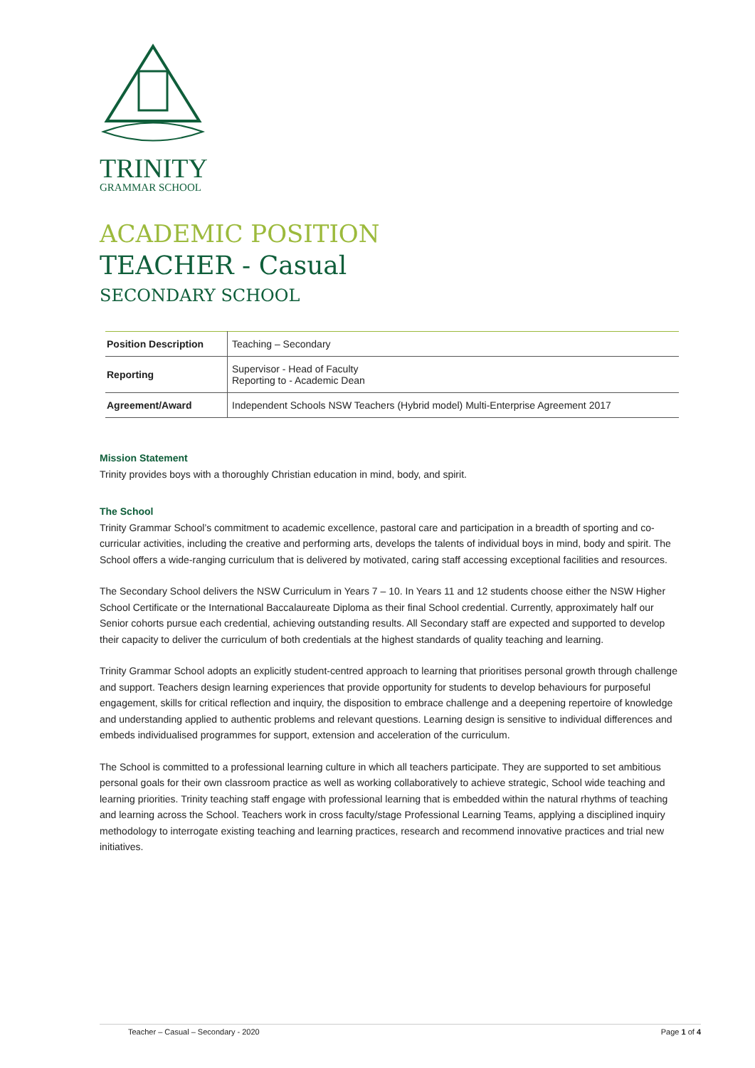TRINITY
GRAMMAR SCHOOL
ACADEMIC POSITION
TEACHER - Casual
SECONDARY SCHOOL
| Position Description | Teaching – Secondary |
| Reporting | Supervisor - Head of Faculty Reporting to - Academic Dean |
| Agreement/Award | Independent Schools NSW Teachers (Hybrid model) Multi-Enterprise Agreement 2017 |
Mission Statement
Trinity provides boys with a thoroughly Christian education in mind, body, and spirit.
The School
Trinity Grammar School’s commitment to academic excellence, pastoral care and participation in a breadth of sporting and co-curricular activities, including the creative and performing arts, develops the talents of individual boys in mind, body and spirit. The School offers a wide-ranging curriculum that is delivered by motivated, caring staff accessing exceptional facilities and resources.
The Secondary School delivers the NSW Curriculum in Years 7 – 10. In Years 11 and 12 students choose either the NSW Higher School Certificate or the International Baccalaureate Diploma as their final School credential. Currently, approximately half our Senior cohorts pursue each credential, achieving outstanding results. All Secondary staff are expected and supported to develop their capacity to deliver the curriculum of both credentials at the highest standards of quality teaching and learning.
Trinity Grammar School adopts an explicitly student-centred approach to learning that prioritises personal growth through challenge and support. Teachers design learning experiences that provide opportunity for students to develop behaviours for purposeful engagement, skills for critical reflection and inquiry, the disposition to embrace challenge and a deepening repertoire of knowledge and understanding applied to authentic problems and relevant questions. Learning design is sensitive to individual differences and embeds individualised programmes for support, extension and acceleration of the curriculum.
The School is committed to a professional learning culture in which all teachers participate. They are supported to set ambitious personal goals for their own classroom practice as well as working collaboratively to achieve strategic, School wide teaching and learning priorities. Trinity teaching staff engage with professional learning that is embedded within the natural rhythms of teaching and learning across the School. Teachers work in cross faculty/stage Professional Learning Teams, applying a disciplined inquiry methodology to interrogate existing teaching and learning practices, research and recommend innovative practices and trial new initiatives.
Teacher – Casual – Secondary - 2020 Page 1 of 4